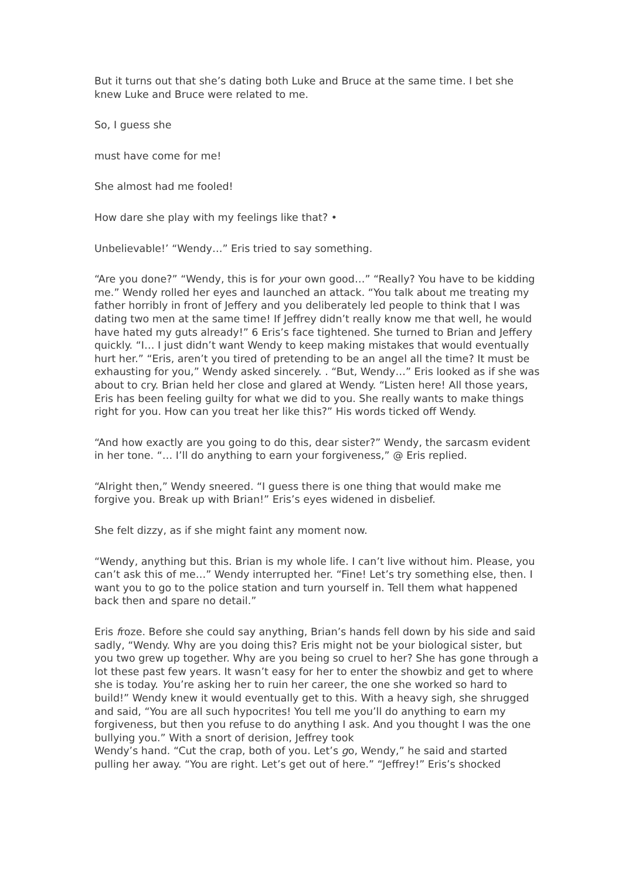But it turns out that she’s dating both Luke and Bruce at the same time. I bet she knew Luke and Bruce were related to me.
So, I guess she
must have come for me!
She almost had me fooled!
How dare she play with my feelings like that? •
Unbelievable!’ “Wendy…” Eris tried to say something.
“Are you done?” “Wendy, this is for your own good…” “Really? You have to be kidding me.” Wendy rolled her eyes and launched an attack. “You talk about me treating my father horribly in front of Jeffery and you deliberately led people to think that I was dating two men at the same time! If Jeffrey didn’t really know me that well, he would have hated my guts already!” 6 Eris’s face tightened. She turned to Brian and Jeffery quickly. “I… I just didn’t want Wendy to keep making mistakes that would eventually hurt her.” “Eris, aren’t you tired of pretending to be an angel all the time? It must be exhausting for you,” Wendy asked sincerely. . “But, Wendy…” Eris looked as if she was about to cry. Brian held her close and glared at Wendy. “Listen here! All those years, Eris has been feeling guilty for what we did to you. She really wants to make things right for you. How can you treat her like this?” His words ticked off Wendy.
“And how exactly are you going to do this, dear sister?” Wendy, the sarcasm evident in her tone. “… I’ll do anything to earn your forgiveness,” @ Eris replied.
“Alright then,” Wendy sneered. “I guess there is one thing that would make me forgive you. Break up with Brian!” Eris’s eyes widened in disbelief.
She felt dizzy, as if she might faint any moment now.
“Wendy, anything but this. Brian is my whole life. I can’t live without him. Please, you can’t ask this of me…” Wendy interrupted her. “Fine! Let’s try something else, then. I want you to go to the police station and turn yourself in. Tell them what happened back then and spare no detail.”
Eris froze. Before she could say anything, Brian’s hands fell down by his side and said sadly, “Wendy. Why are you doing this? Eris might not be your biological sister, but you two grew up together. Why are you being so cruel to her? She has gone through a lot these past few years. It wasn’t easy for her to enter the showbiz and get to where she is today. You’re asking her to ruin her career, the one she worked so hard to build!” Wendy knew it would eventually get to this. With a heavy sigh, she shrugged and said, “You are all such hypocrites! You tell me you’ll do anything to earn my forgiveness, but then you refuse to do anything I ask. And you thought I was the one bullying you.” With a snort of derision, Jeffrey took
Wendy’s hand. “Cut the crap, both of you. Let’s go, Wendy,” he said and started pulling her away. “You are right. Let’s get out of here.” “Jeffrey!” Eris’s shocked